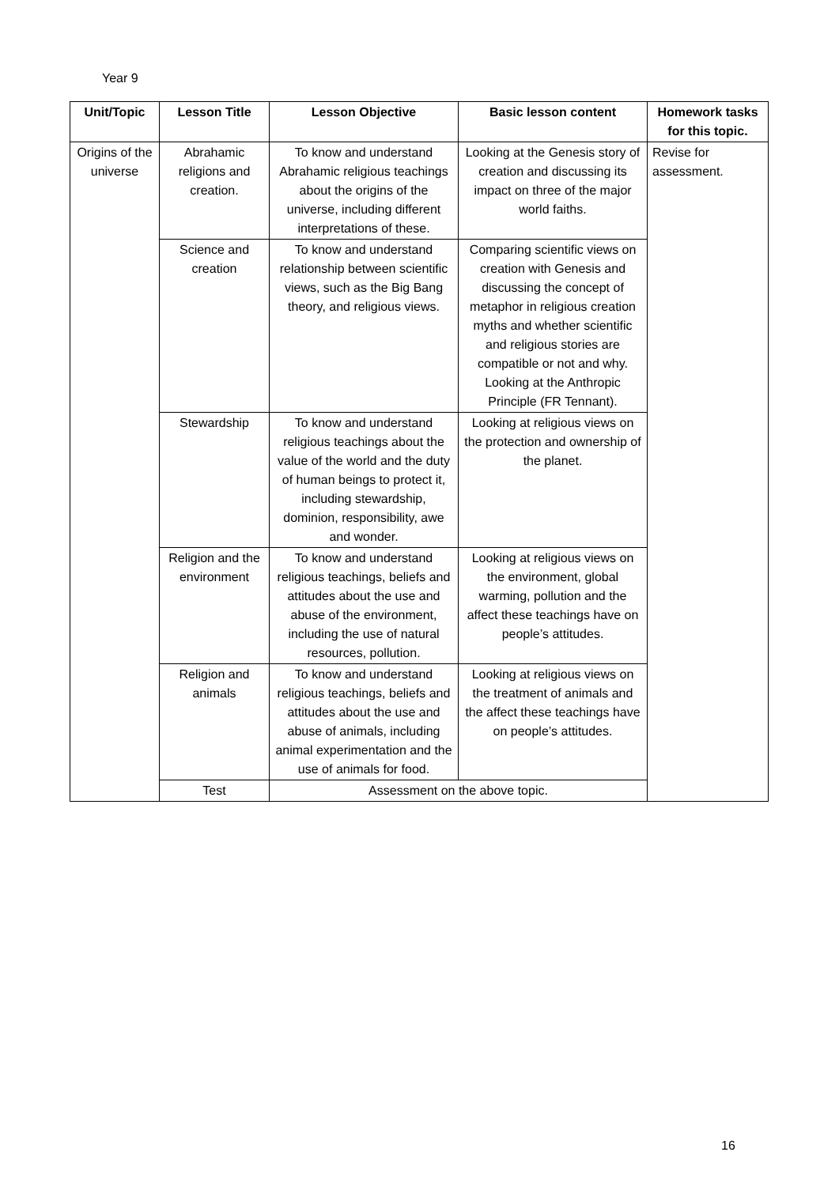Year 9
| Unit/Topic | Lesson Title | Lesson Objective | Basic lesson content | Homework tasks for this topic. |
| --- | --- | --- | --- | --- |
| Origins of the universe | Abrahamic religions and creation. | To know and understand Abrahamic religious teachings about the origins of the universe, including different interpretations of these. | Looking at the Genesis story of creation and discussing its impact on three of the major world faiths. | Revise for assessment. |
| | Science and creation | To know and understand relationship between scientific views, such as the Big Bang theory, and religious views. | Comparing scientific views on creation with Genesis and discussing the concept of metaphor in religious creation myths and whether scientific and religious stories are compatible or not and why. Looking at the Anthropic Principle (FR Tennant). | |
| | Stewardship | To know and understand religious teachings about the value of the world and the duty of human beings to protect it, including stewardship, dominion, responsibility, awe and wonder. | Looking at religious views on the protection and ownership of the planet. | |
| | Religion and the environment | To know and understand religious teachings, beliefs and attitudes about the use and abuse of the environment, including the use of natural resources, pollution. | Looking at religious views on the environment, global warming, pollution and the affect these teachings have on people’s attitudes. | |
| | Religion and animals | To know and understand religious teachings, beliefs and attitudes about the use and abuse of animals, including animal experimentation and the use of animals for food. | Looking at religious views on the treatment of animals and the affect these teachings have on people’s attitudes. | |
| | Test | Assessment on the above topic. | | |
16